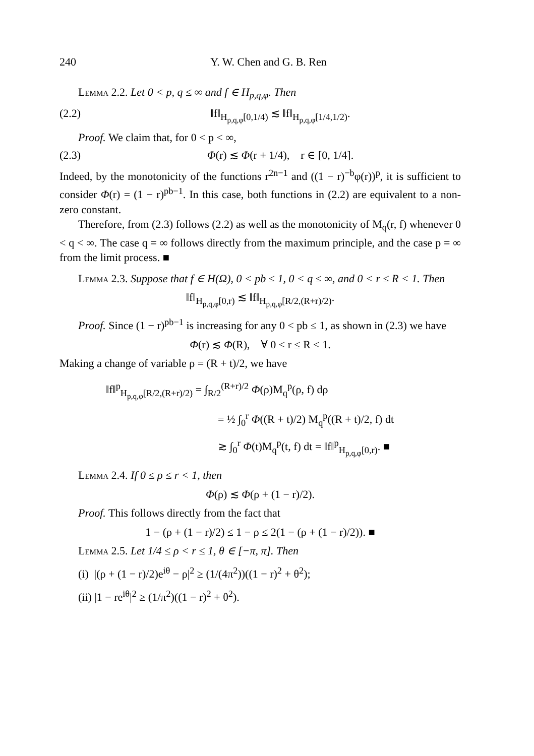240 Y. W. Chen and G. B. Ren
Lemma 2.2. Let 0 < p, q ≤ ∞ and f ∈ H<sub>p,q,φ</sub>. Then
(2.2) ‖f‖<sub>H<sub>p,q,φ</sub>[0,1/4)</sub> ≲ ‖f‖<sub>H<sub>p,q,φ</sub>[1/4,1/2)</sub>.
Proof. We claim that, for 0 < p < ∞,
(2.3) Φ(r) ≲ Φ(r + 1/4), r ∈ [0, 1/4].
Indeed, by the monotonicity of the functions r<sup>2n−1</sup> and ((1 − r)<sup>−b</sup>φ(r))<sup>p</sup>, it is sufficient to consider Φ(r) = (1 − r)<sup>pb−1</sup>. In this case, both functions in (2.2) are equivalent to a non-zero constant.
Therefore, from (2.3) follows (2.2) as well as the monotonicity of M<sub>q</sub>(r, f) whenever 0 < q < ∞. The case q = ∞ follows directly from the maximum principle, and the case p = ∞ from the limit process. ■
Lemma 2.3. Suppose that f ∈ H(Ω), 0 < pb ≤ 1, 0 < q ≤ ∞, and 0 < r ≤ R < 1. Then
‖f‖<sub>H<sub>p,q,φ</sub>[0,r)</sub> ≲ ‖f‖<sub>H<sub>p,q,φ</sub>[R/2,(R+r)/2)</sub>.
Proof. Since (1 − r)<sup>pb−1</sup> is increasing for any 0 < pb ≤ 1, as shown in (2.3) we have
Φ(r) ≲ Φ(R), ∀ 0 < r ≤ R < 1.
Making a change of variable ρ = (R + t)/2, we have
‖f‖<sup>p</sup><sub>H<sub>p,q,φ</sub>[R/2,(R+r)/2)</sub> = ∫<sub>R/2</sub><sup>(R+r)/2</sup> Φ(ρ)M<sub>q</sub><sup>p</sup>(ρ, f) dρ
= ½ ∫<sub>0</sub><sup>r</sup> Φ((R + t)/2) M<sub>q</sub><sup>p</sup>((R + t)/2, f) dt
≳ ∫<sub>0</sub><sup>r</sup> Φ(t)M<sub>q</sub><sup>p</sup>(t, f) dt = ‖f‖<sup>p</sup><sub>H<sub>p,q,φ</sub>[0,r)</sub>. ■
Lemma 2.4. If 0 ≤ ρ ≤ r < 1, then
Φ(ρ) ≲ Φ(ρ + (1 − r)/2).
Proof. This follows directly from the fact that
1 − (ρ + (1 − r)/2) ≤ 1 − ρ ≤ 2(1 − (ρ + (1 − r)/2)). ■
Lemma 2.5. Let 1/4 ≤ ρ < r ≤ 1, θ ∈ [−π, π]. Then
(i) |(ρ + (1 − r)/2)e<sup>iθ</sup> − ρ|<sup>2</sup> ≥ (1/(4π<sup>2</sup>))((1 − r)<sup>2</sup> + θ<sup>2</sup>);
(ii) |1 − re<sup>iθ</sup>|<sup>2</sup> ≥ (1/π<sup>2</sup>)((1 − r)<sup>2</sup> + θ<sup>2</sup>).